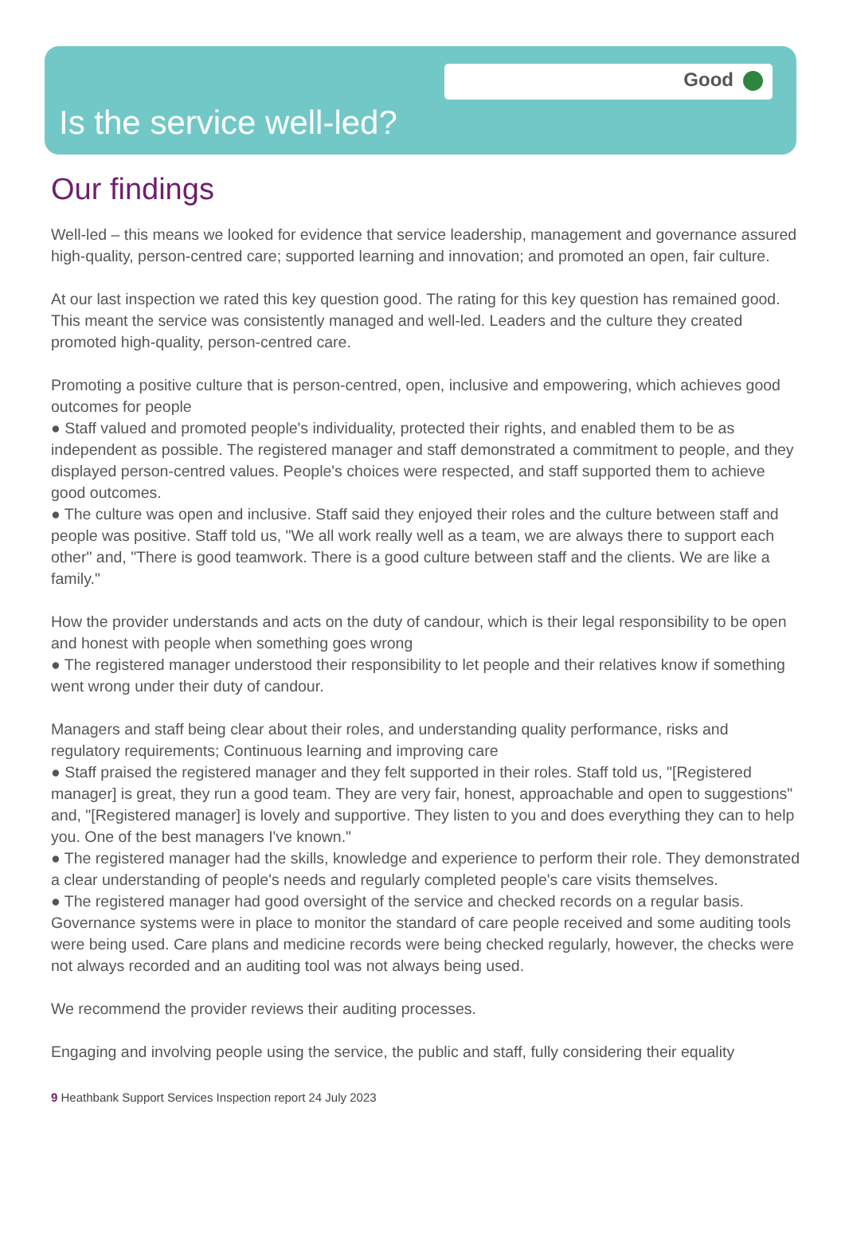Good
Is the service well-led?
Our findings
Well-led – this means we looked for evidence that service leadership, management and governance assured high-quality, person-centred care; supported learning and innovation; and promoted an open, fair culture.
At our last inspection we rated this key question good. The rating for this key question has remained good. This meant the service was consistently managed and well-led. Leaders and the culture they created promoted high-quality, person-centred care.
Promoting a positive culture that is person-centred, open, inclusive and empowering, which achieves good outcomes for people
● Staff valued and promoted people's individuality, protected their rights, and enabled them to be as independent as possible. The registered manager and staff demonstrated a commitment to people, and they displayed person-centred values. People's choices were respected, and staff supported them to achieve good outcomes.
● The culture was open and inclusive. Staff said they enjoyed their roles and the culture between staff and people was positive. Staff told us, "We all work really well as a team, we are always there to support each other" and, "There is good teamwork. There is a good culture between staff and the clients. We are like a family."
How the provider understands and acts on the duty of candour, which is their legal responsibility to be open and honest with people when something goes wrong
● The registered manager understood their responsibility to let people and their relatives know if something went wrong under their duty of candour.
Managers and staff being clear about their roles, and understanding quality performance, risks and regulatory requirements; Continuous learning and improving care
● Staff praised the registered manager and they felt supported in their roles. Staff told us, "[Registered manager] is great, they run a good team. They are very fair, honest, approachable and open to suggestions" and, "[Registered manager] is lovely and supportive. They listen to you and does everything they can to help you. One of the best managers I've known."
● The registered manager had the skills, knowledge and experience to perform their role. They demonstrated a clear understanding of people's needs and regularly completed people's care visits themselves.
● The registered manager had good oversight of the service and checked records on a regular basis. Governance systems were in place to monitor the standard of care people received and some auditing tools were being used. Care plans and medicine records were being checked regularly, however, the checks were not always recorded and an auditing tool was not always being used.
We recommend the provider reviews their auditing processes.
Engaging and involving people using the service, the public and staff, fully considering their equality
9 Heathbank Support Services Inspection report 24 July 2023